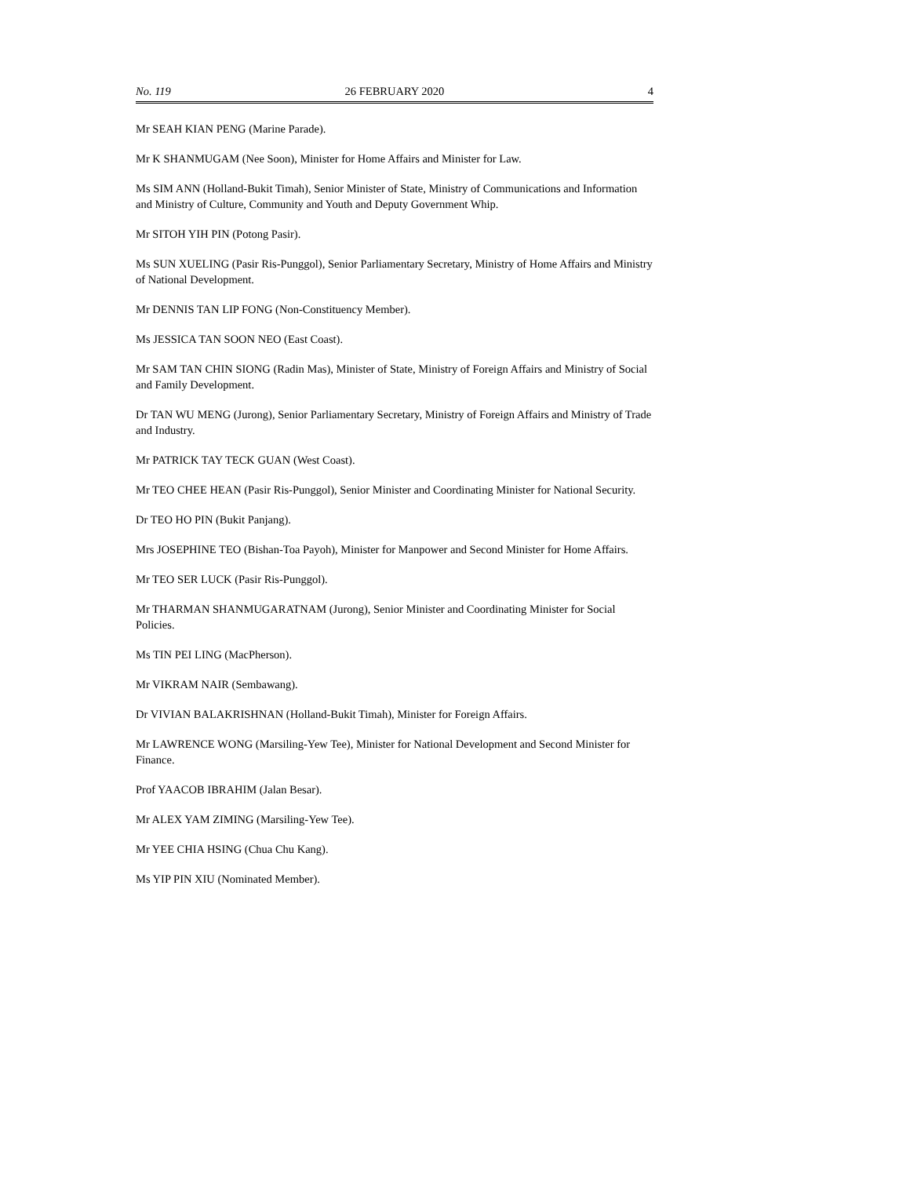No. 119 26 FEBRUARY 2020 4
Mr SEAH KIAN PENG (Marine Parade).
Mr K SHANMUGAM (Nee Soon), Minister for Home Affairs and Minister for Law.
Ms SIM ANN (Holland-Bukit Timah), Senior Minister of State, Ministry of Communications and Information and Ministry of Culture, Community and Youth and Deputy Government Whip.
Mr SITOH YIH PIN (Potong Pasir).
Ms SUN XUELING (Pasir Ris-Punggol), Senior Parliamentary Secretary, Ministry of Home Affairs and Ministry of National Development.
Mr DENNIS TAN LIP FONG (Non-Constituency Member).
Ms JESSICA TAN SOON NEO (East Coast).
Mr SAM TAN CHIN SIONG (Radin Mas), Minister of State, Ministry of Foreign Affairs and Ministry of Social and Family Development.
Dr TAN WU MENG (Jurong), Senior Parliamentary Secretary, Ministry of Foreign Affairs and Ministry of Trade and Industry.
Mr PATRICK TAY TECK GUAN (West Coast).
Mr TEO CHEE HEAN (Pasir Ris-Punggol), Senior Minister and Coordinating Minister for National Security.
Dr TEO HO PIN (Bukit Panjang).
Mrs JOSEPHINE TEO (Bishan-Toa Payoh), Minister for Manpower and Second Minister for Home Affairs.
Mr TEO SER LUCK (Pasir Ris-Punggol).
Mr THARMAN SHANMUGARATNAM (Jurong), Senior Minister and Coordinating Minister for Social Policies.
Ms TIN PEI LING (MacPherson).
Mr VIKRAM NAIR (Sembawang).
Dr VIVIAN BALAKRISHNAN (Holland-Bukit Timah), Minister for Foreign Affairs.
Mr LAWRENCE WONG (Marsiling-Yew Tee), Minister for National Development and Second Minister for Finance.
Prof YAACOB IBRAHIM (Jalan Besar).
Mr ALEX YAM ZIMING (Marsiling-Yew Tee).
Mr YEE CHIA HSING (Chua Chu Kang).
Ms YIP PIN XIU (Nominated Member).